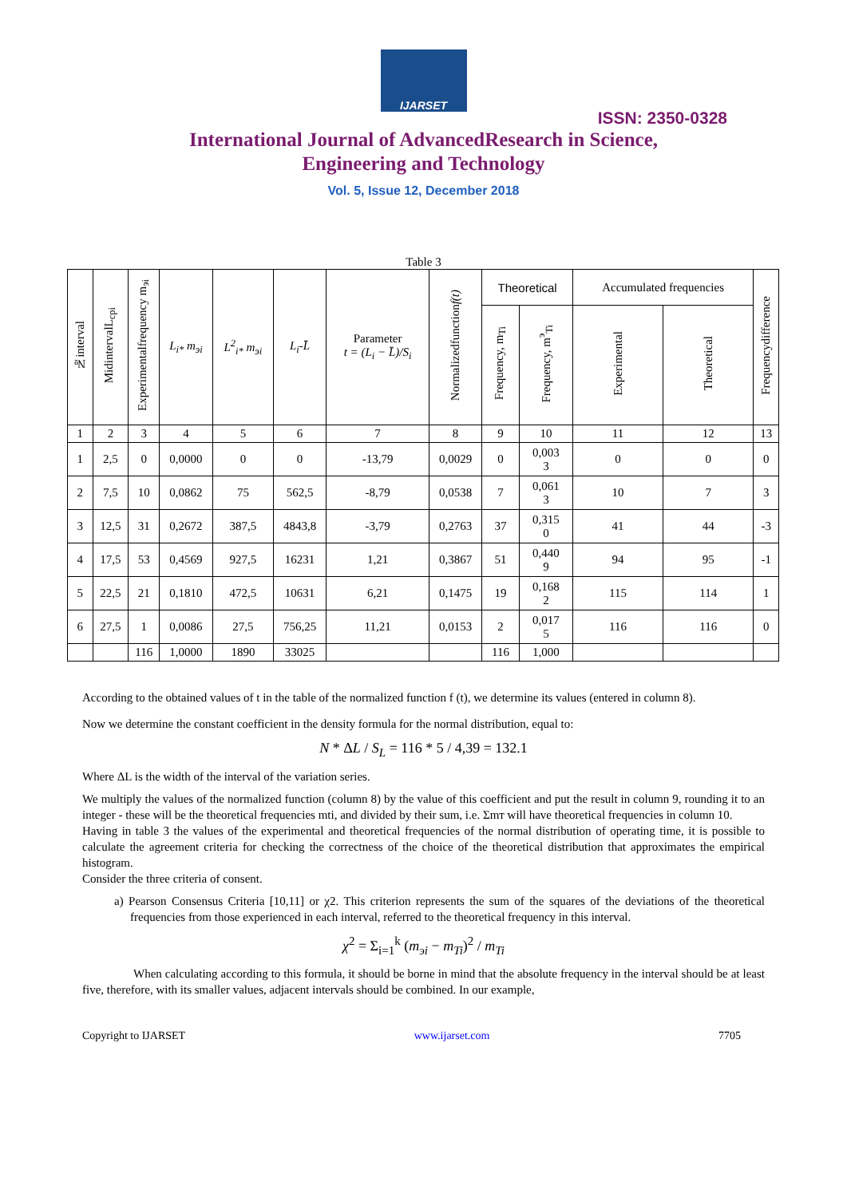IJARSET
ISSN: 2350-0328
International Journal of AdvancedResearch in Science,
Engineering and Technology
Vol. 5, Issue 12, December 2018
Table 3
| №interval | MidintervalL<sub>cpi</sub> | Experimentalfrequency m<sub>эi</sub> | L<sub>i*</sub> m<sub>эi</sub> | L<sup>2</sup><sub>i*</sub> m<sub>эi</sub> | L<sub>i</sub>-L̄ | Parameter t = (L<sub>i</sub> − L̄)/S<sub>i</sub> | Normalizedfunction f(t) | Theoretical | | Accumulated frequencies | | Frequencydifference |
| --- | --- | --- | --- | --- | --- | --- | --- | --- | --- | --- | --- | --- |
| | | | | | | | | Frequency, m<sub>Ti</sub> | Frequency, m<sup>э</sup><sub>Ti</sub> | Experimental | Theoretical | |
| 1 | 2 | 3 | 4 | 5 | 6 | 7 | 8 | 9 | 10 | 11 | 12 | 13 |
| 1 | 2,5 | 0 | 0,0000 | 0 | 0 | -13,79 | 0,0029 | 0 | 0,003 3 | 0 | 0 | 0 |
| 2 | 7,5 | 10 | 0,0862 | 75 | 562,5 | -8,79 | 0,0538 | 7 | 0,061 3 | 10 | 7 | 3 |
| 3 | 12,5 | 31 | 0,2672 | 387,5 | 4843,8 | -3,79 | 0,2763 | 37 | 0,315 0 | 41 | 44 | -3 |
| 4 | 17,5 | 53 | 0,4569 | 927,5 | 16231 | 1,21 | 0,3867 | 51 | 0,440 9 | 94 | 95 | -1 |
| 5 | 22,5 | 21 | 0,1810 | 472,5 | 10631 | 6,21 | 0,1475 | 19 | 0,168 2 | 115 | 114 | 1 |
| 6 | 27,5 | 1 | 0,0086 | 27,5 | 756,25 | 11,21 | 0,0153 | 2 | 0,017 5 | 116 | 116 | 0 |
| | | 116 | 1,0000 | 1890 | 33025 | | | 116 | 1,000 | | | |
According to the obtained values of t in the table of the normalized function f (t), we determine its values (entered in column 8).
Now we determine the constant coefficient in the density formula for the normal distribution, equal to:
N * ΔL / S<sub>L</sub> = 116 * 5 / 4,39 = 132.1
Where ΔL is the width of the interval of the variation series.
We multiply the values of the normalized function (column 8) by the value of this coefficient and put the result in column 9, rounding it to an integer - these will be the theoretical frequencies mti, and divided by their sum, i.e. Σmт will have theoretical frequencies in column 10.
Having in table 3 the values of the experimental and theoretical frequencies of the normal distribution of operating time, it is possible to calculate the agreement criteria for checking the correctness of the choice of the theoretical distribution that approximates the empirical histogram.
Consider the three criteria of consent.
a) Pearson Consensus Criteria [10,11] or χ2. This criterion represents the sum of the squares of the deviations of the theoretical frequencies from those experienced in each interval, referred to the theoretical frequency in this interval.
χ<sup>2</sup> = Σ<sub>i=1</sub><sup>k</sup> (m<sub>эi</sub> − m<sub>Ti</sub>)<sup>2</sup> / m<sub>Ti</sub>
When calculating according to this formula, it should be borne in mind that the absolute frequency in the interval should be at least five, therefore, with its smaller values, adjacent intervals should be combined. In our example,
Copyright to IJARSET www.ijarset.com 7705